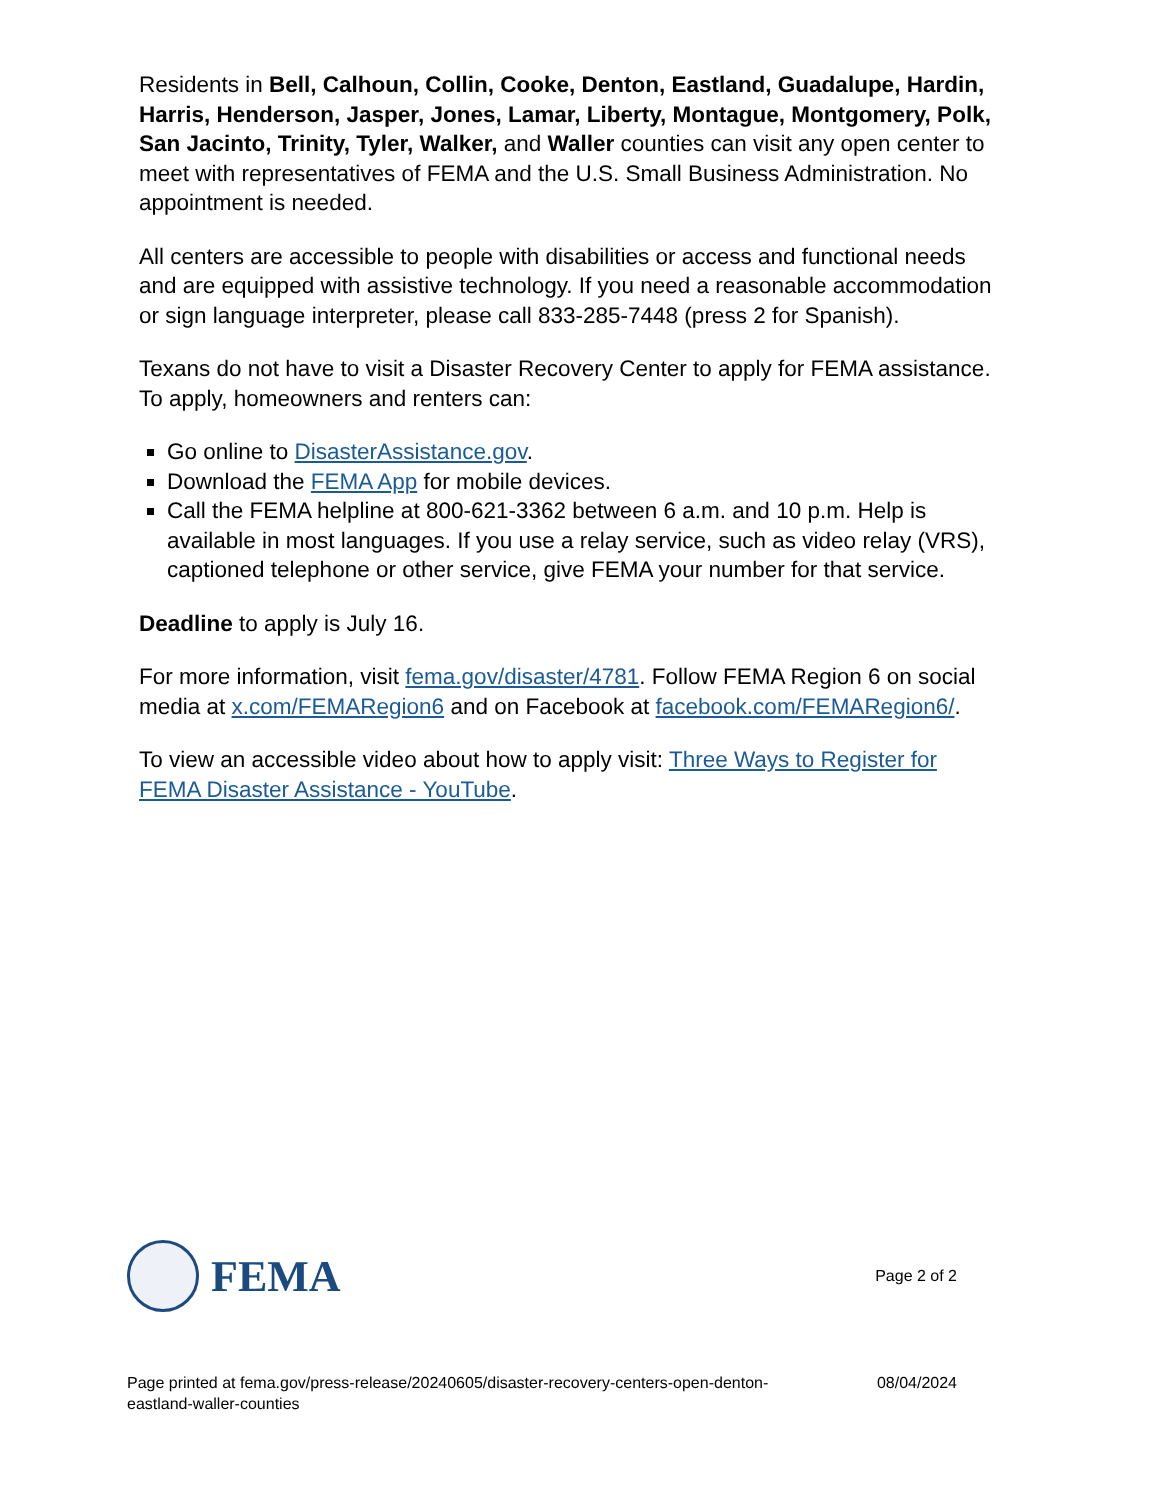Residents in Bell, Calhoun, Collin, Cooke, Denton, Eastland, Guadalupe, Hardin, Harris, Henderson, Jasper, Jones, Lamar, Liberty, Montague, Montgomery, Polk, San Jacinto, Trinity, Tyler, Walker, and Waller counties can visit any open center to meet with representatives of FEMA and the U.S. Small Business Administration. No appointment is needed.
All centers are accessible to people with disabilities or access and functional needs and are equipped with assistive technology. If you need a reasonable accommodation or sign language interpreter, please call 833-285-7448 (press 2 for Spanish).
Texans do not have to visit a Disaster Recovery Center to apply for FEMA assistance. To apply, homeowners and renters can:
Go online to DisasterAssistance.gov.
Download the FEMA App for mobile devices.
Call the FEMA helpline at 800-621-3362 between 6 a.m. and 10 p.m. Help is available in most languages. If you use a relay service, such as video relay (VRS), captioned telephone or other service, give FEMA your number for that service.
Deadline to apply is July 16.
For more information, visit fema.gov/disaster/4781. Follow FEMA Region 6 on social media at x.com/FEMARegion6 and on Facebook at facebook.com/FEMARegion6/.
To view an accessible video about how to apply visit: Three Ways to Register for FEMA Disaster Assistance - YouTube.
FEMA
Page 2 of 2
Page printed at fema.gov/press-release/20240605/disaster-recovery-centers-open-denton-
eastland-waller-counties 08/04/2024